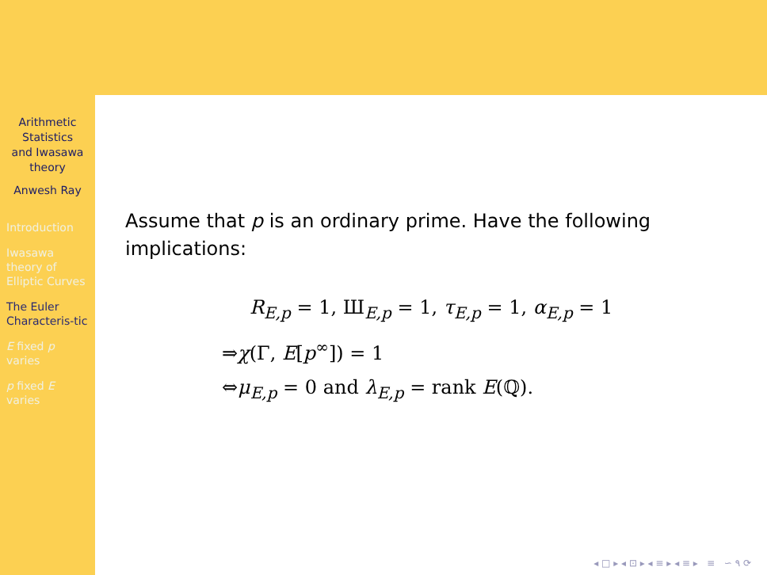Arithmetic
Statistics
and Iwasawa
theory
Anwesh Ray
Introduction
Iwasawa theory of Elliptic Curves
The Euler Characteris-tic
E fixed p varies
p fixed E varies
Assume that p is an ordinary prime. Have the following implications:
R<sub>E,p</sub> = 1, Ш<sub>E,p</sub> = 1, τ<sub>E,p</sub> = 1, α<sub>E,p</sub> = 1
⇒χ(Γ, E[p<sup>∞</sup>]) = 1
⇔μ<sub>E,p</sub> = 0 and λ<sub>E,p</sub> = rank E(ℚ).
◂ □ ▸ ◂ ⊡ ▸ ◂ ≡ ▸ ◂ ≡ ▸ ≡ ∽ ۹ ⟳